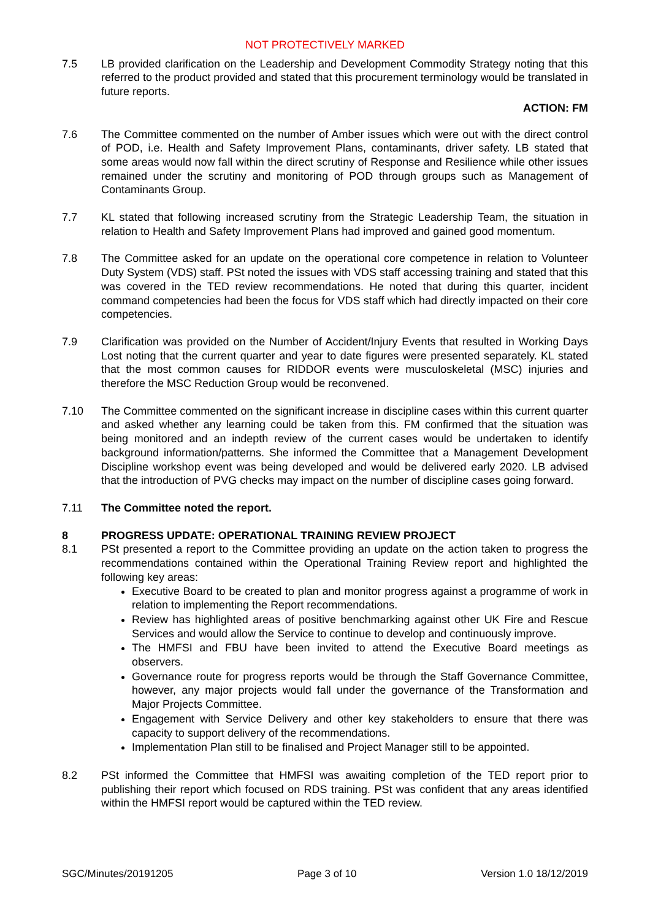NOT PROTECTIVELY MARKED
7.5 LB provided clarification on the Leadership and Development Commodity Strategy noting that this referred to the product provided and stated that this procurement terminology would be translated in future reports.
ACTION: FM
7.6 The Committee commented on the number of Amber issues which were out with the direct control of POD, i.e. Health and Safety Improvement Plans, contaminants, driver safety. LB stated that some areas would now fall within the direct scrutiny of Response and Resilience while other issues remained under the scrutiny and monitoring of POD through groups such as Management of Contaminants Group.
7.7 KL stated that following increased scrutiny from the Strategic Leadership Team, the situation in relation to Health and Safety Improvement Plans had improved and gained good momentum.
7.8 The Committee asked for an update on the operational core competence in relation to Volunteer Duty System (VDS) staff. PSt noted the issues with VDS staff accessing training and stated that this was covered in the TED review recommendations. He noted that during this quarter, incident command competencies had been the focus for VDS staff which had directly impacted on their core competencies.
7.9 Clarification was provided on the Number of Accident/Injury Events that resulted in Working Days Lost noting that the current quarter and year to date figures were presented separately. KL stated that the most common causes for RIDDOR events were musculoskeletal (MSC) injuries and therefore the MSC Reduction Group would be reconvened.
7.10 The Committee commented on the significant increase in discipline cases within this current quarter and asked whether any learning could be taken from this. FM confirmed that the situation was being monitored and an indepth review of the current cases would be undertaken to identify background information/patterns. She informed the Committee that a Management Development Discipline workshop event was being developed and would be delivered early 2020. LB advised that the introduction of PVG checks may impact on the number of discipline cases going forward.
7.11 The Committee noted the report.
8 PROGRESS UPDATE: OPERATIONAL TRAINING REVIEW PROJECT
8.1 PSt presented a report to the Committee providing an update on the action taken to progress the recommendations contained within the Operational Training Review report and highlighted the following key areas:
Executive Board to be created to plan and monitor progress against a programme of work in relation to implementing the Report recommendations.
Review has highlighted areas of positive benchmarking against other UK Fire and Rescue Services and would allow the Service to continue to develop and continuously improve.
The HMFSI and FBU have been invited to attend the Executive Board meetings as observers.
Governance route for progress reports would be through the Staff Governance Committee, however, any major projects would fall under the governance of the Transformation and Major Projects Committee.
Engagement with Service Delivery and other key stakeholders to ensure that there was capacity to support delivery of the recommendations.
Implementation Plan still to be finalised and Project Manager still to be appointed.
8.2 PSt informed the Committee that HMFSI was awaiting completion of the TED report prior to publishing their report which focused on RDS training. PSt was confident that any areas identified within the HMFSI report would be captured within the TED review.
SGC/Minutes/20191205 Page 3 of 10 Version 1.0 18/12/2019